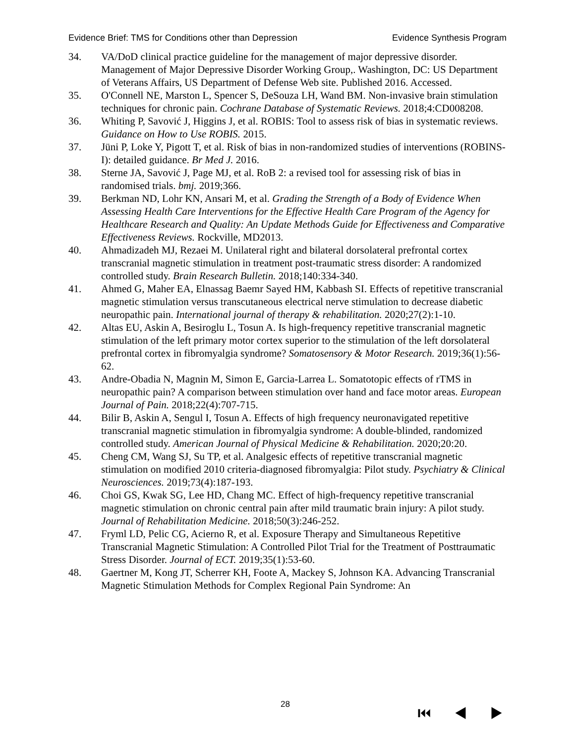Evidence Brief: TMS for Conditions other than Depression Evidence Synthesis Program
34. VA/DoD clinical practice guideline for the management of major depressive disorder. Management of Major Depressive Disorder Working Group,. Washington, DC: US Department of Veterans Affairs, US Department of Defense Web site. Published 2016. Accessed.
35. O'Connell NE, Marston L, Spencer S, DeSouza LH, Wand BM. Non-invasive brain stimulation techniques for chronic pain. Cochrane Database of Systematic Reviews. 2018;4:CD008208.
36. Whiting P, Savović J, Higgins J, et al. ROBIS: Tool to assess risk of bias in systematic reviews. Guidance on How to Use ROBIS. 2015.
37. Jüni P, Loke Y, Pigott T, et al. Risk of bias in non-randomized studies of interventions (ROBINS-I): detailed guidance. Br Med J. 2016.
38. Sterne JA, Savović J, Page MJ, et al. RoB 2: a revised tool for assessing risk of bias in randomised trials. bmj. 2019;366.
39. Berkman ND, Lohr KN, Ansari M, et al. Grading the Strength of a Body of Evidence When Assessing Health Care Interventions for the Effective Health Care Program of the Agency for Healthcare Research and Quality: An Update Methods Guide for Effectiveness and Comparative Effectiveness Reviews. Rockville, MD2013.
40. Ahmadizadeh MJ, Rezaei M. Unilateral right and bilateral dorsolateral prefrontal cortex transcranial magnetic stimulation in treatment post-traumatic stress disorder: A randomized controlled study. Brain Research Bulletin. 2018;140:334-340.
41. Ahmed G, Maher EA, Elnassag Baemr Sayed HM, Kabbash SI. Effects of repetitive transcranial magnetic stimulation versus transcutaneous electrical nerve stimulation to decrease diabetic neuropathic pain. International journal of therapy & rehabilitation. 2020;27(2):1-10.
42. Altas EU, Askin A, Besiroglu L, Tosun A. Is high-frequency repetitive transcranial magnetic stimulation of the left primary motor cortex superior to the stimulation of the left dorsolateral prefrontal cortex in fibromyalgia syndrome? Somatosensory & Motor Research. 2019;36(1):56-62.
43. Andre-Obadia N, Magnin M, Simon E, Garcia-Larrea L. Somatotopic effects of rTMS in neuropathic pain? A comparison between stimulation over hand and face motor areas. European Journal of Pain. 2018;22(4):707-715.
44. Bilir B, Askin A, Sengul I, Tosun A. Effects of high frequency neuronavigated repetitive transcranial magnetic stimulation in fibromyalgia syndrome: A double-blinded, randomized controlled study. American Journal of Physical Medicine & Rehabilitation. 2020;20:20.
45. Cheng CM, Wang SJ, Su TP, et al. Analgesic effects of repetitive transcranial magnetic stimulation on modified 2010 criteria-diagnosed fibromyalgia: Pilot study. Psychiatry & Clinical Neurosciences. 2019;73(4):187-193.
46. Choi GS, Kwak SG, Lee HD, Chang MC. Effect of high-frequency repetitive transcranial magnetic stimulation on chronic central pain after mild traumatic brain injury: A pilot study. Journal of Rehabilitation Medicine. 2018;50(3):246-252.
47. Fryml LD, Pelic CG, Acierno R, et al. Exposure Therapy and Simultaneous Repetitive Transcranial Magnetic Stimulation: A Controlled Pilot Trial for the Treatment of Posttraumatic Stress Disorder. Journal of ECT. 2019;35(1):53-60.
48. Gaertner M, Kong JT, Scherrer KH, Foote A, Mackey S, Johnson KA. Advancing Transcranial Magnetic Stimulation Methods for Complex Regional Pain Syndrome: An
28 ⏮ ◀ ▶